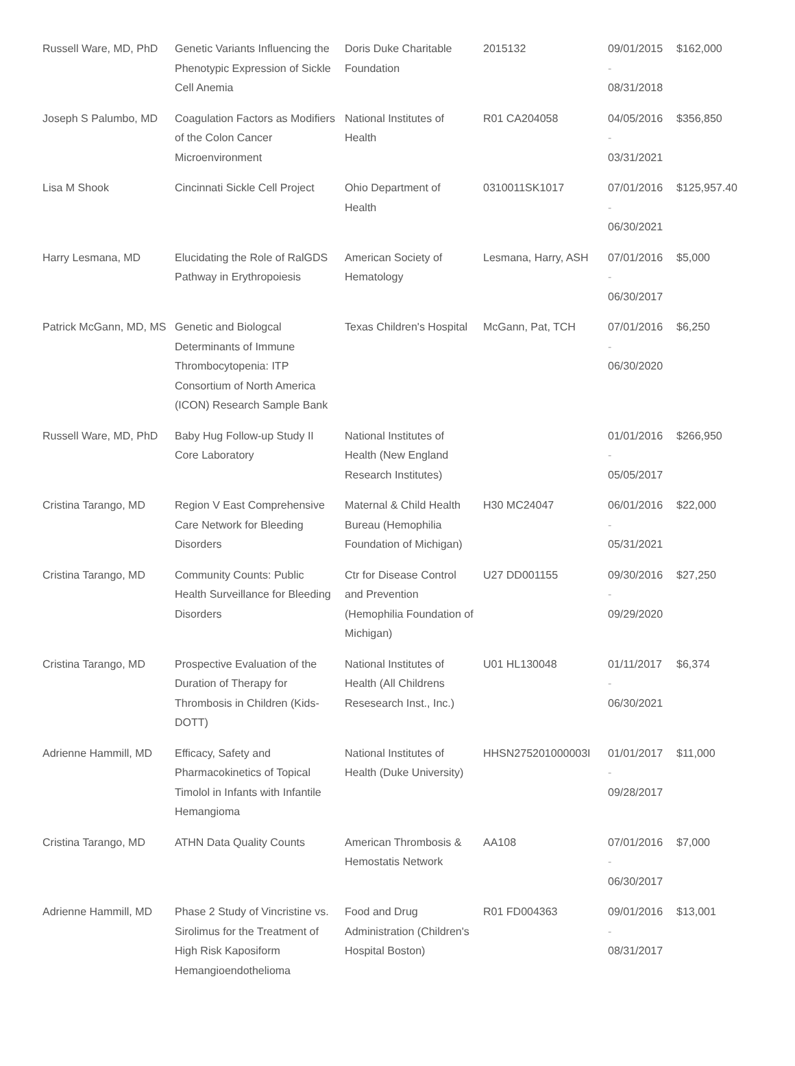| Russell Ware, MD, PhD | Genetic Variants Influencing the Phenotypic Expression of Sickle Cell Anemia | Doris Duke Charitable Foundation | 2015132 | 09/01/2015 - 08/31/2018 | $162,000 |
| Joseph S Palumbo, MD | Coagulation Factors as Modifiers of the Colon Cancer Microenvironment | National Institutes of Health | R01 CA204058 | 04/05/2016 - 03/31/2021 | $356,850 |
| Lisa M Shook | Cincinnati Sickle Cell Project | Ohio Department of Health | 0310011SK1017 | 07/01/2016 - 06/30/2021 | $125,957.40 |
| Harry Lesmana, MD | Elucidating the Role of RalGDS Pathway in Erythropoiesis | American Society of Hematology | Lesmana, Harry, ASH | 07/01/2016 - 06/30/2017 | $5,000 |
| Patrick McGann, MD, MS | Genetic and Biologcal Determinants of Immune Thrombocytopenia: ITP Consortium of North America (ICON) Research Sample Bank | Texas Children's Hospital | McGann, Pat, TCH | 07/01/2016 - 06/30/2020 | $6,250 |
| Russell Ware, MD, PhD | Baby Hug Follow-up Study II Core Laboratory | National Institutes of Health (New England Research Institutes) | | 01/01/2016 - 05/05/2017 | $266,950 |
| Cristina Tarango, MD | Region V East Comprehensive Care Network for Bleeding Disorders | Maternal & Child Health Bureau (Hemophilia Foundation of Michigan) | H30 MC24047 | 06/01/2016 - 05/31/2021 | $22,000 |
| Cristina Tarango, MD | Community Counts: Public Health Surveillance for Bleeding Disorders | Ctr for Disease Control and Prevention (Hemophilia Foundation of Michigan) | U27 DD001155 | 09/30/2016 - 09/29/2020 | $27,250 |
| Cristina Tarango, MD | Prospective Evaluation of the Duration of Therapy for Thrombosis in Children (Kids-DOTT) | National Institutes of Health (All Childrens Resesearch Inst., Inc.) | U01 HL130048 | 01/11/2017 - 06/30/2021 | $6,374 |
| Adrienne Hammill, MD | Efficacy, Safety and Pharmacokinetics of Topical Timolol in Infants with Infantile Hemangioma | National Institutes of Health (Duke University) | HHSN275201000003I | 01/01/2017 - 09/28/2017 | $11,000 |
| Cristina Tarango, MD | ATHN Data Quality Counts | American Thrombosis & Hemostatis Network | AA108 | 07/01/2016 - 06/30/2017 | $7,000 |
| Adrienne Hammill, MD | Phase 2 Study of Vincristine vs. Sirolimus for the Treatment of High Risk Kaposiform Hemangioendothelioma | Food and Drug Administration (Children's Hospital Boston) | R01 FD004363 | 09/01/2016 - 08/31/2017 | $13,001 |